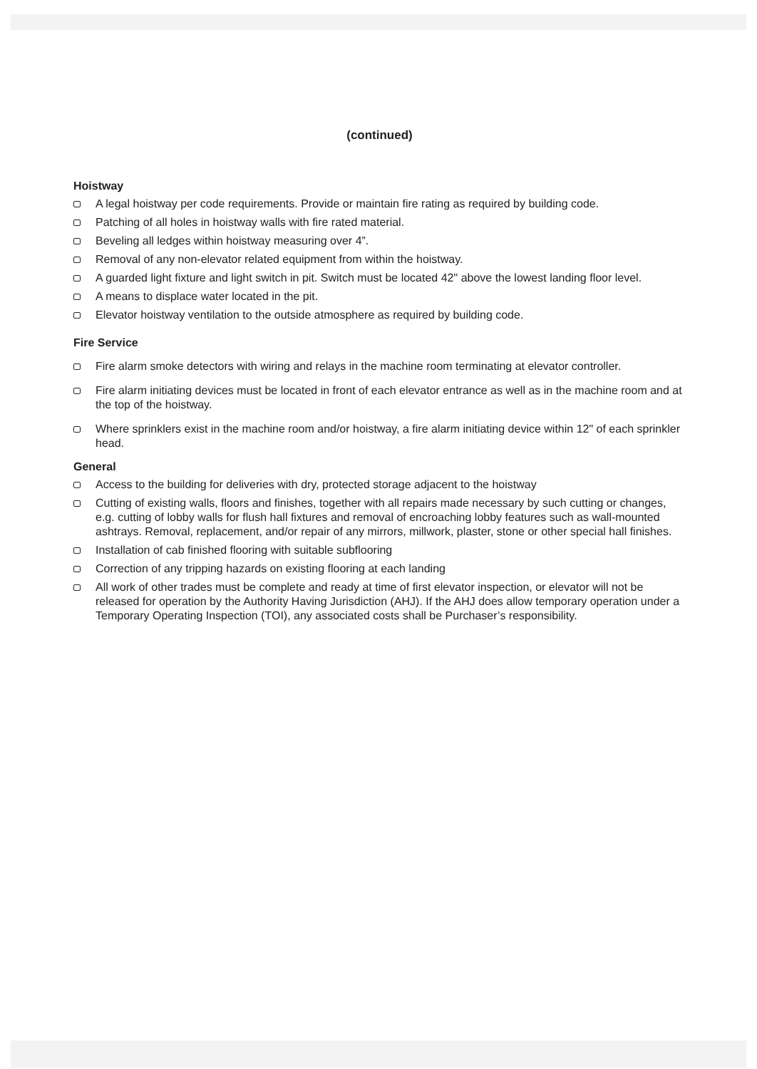(continued)
Hoistway
A legal hoistway per code requirements. Provide or maintain fire rating as required by building code.
Patching of all holes in hoistway walls with fire rated material.
Beveling all ledges within hoistway measuring over 4”.
Removal of any non-elevator related equipment from within the hoistway.
A guarded light fixture and light switch in pit. Switch must be located 42" above the lowest landing floor level.
A means to displace water located in the pit.
Elevator hoistway ventilation to the outside atmosphere as required by building code.
Fire Service
Fire alarm smoke detectors with wiring and relays in the machine room terminating at elevator controller.
Fire alarm initiating devices must be located in front of each elevator entrance as well as in the machine room and at the top of the hoistway.
Where sprinklers exist in the machine room and/or hoistway, a fire alarm initiating device within 12" of each sprinkler head.
General
Access to the building for deliveries with dry, protected storage adjacent to the hoistway
Cutting of existing walls, floors and finishes, together with all repairs made necessary by such cutting or changes, e.g. cutting of lobby walls for flush hall fixtures and removal of encroaching lobby features such as wall-mounted ashtrays. Removal, replacement, and/or repair of any mirrors, millwork, plaster, stone or other special hall finishes.
Installation of cab finished flooring with suitable subflooring
Correction of any tripping hazards on existing flooring at each landing
All work of other trades must be complete and ready at time of first elevator inspection, or elevator will not be released for operation by the Authority Having Jurisdiction (AHJ). If the AHJ does allow temporary operation under a Temporary Operating Inspection (TOI), any associated costs shall be Purchaser’s responsibility.